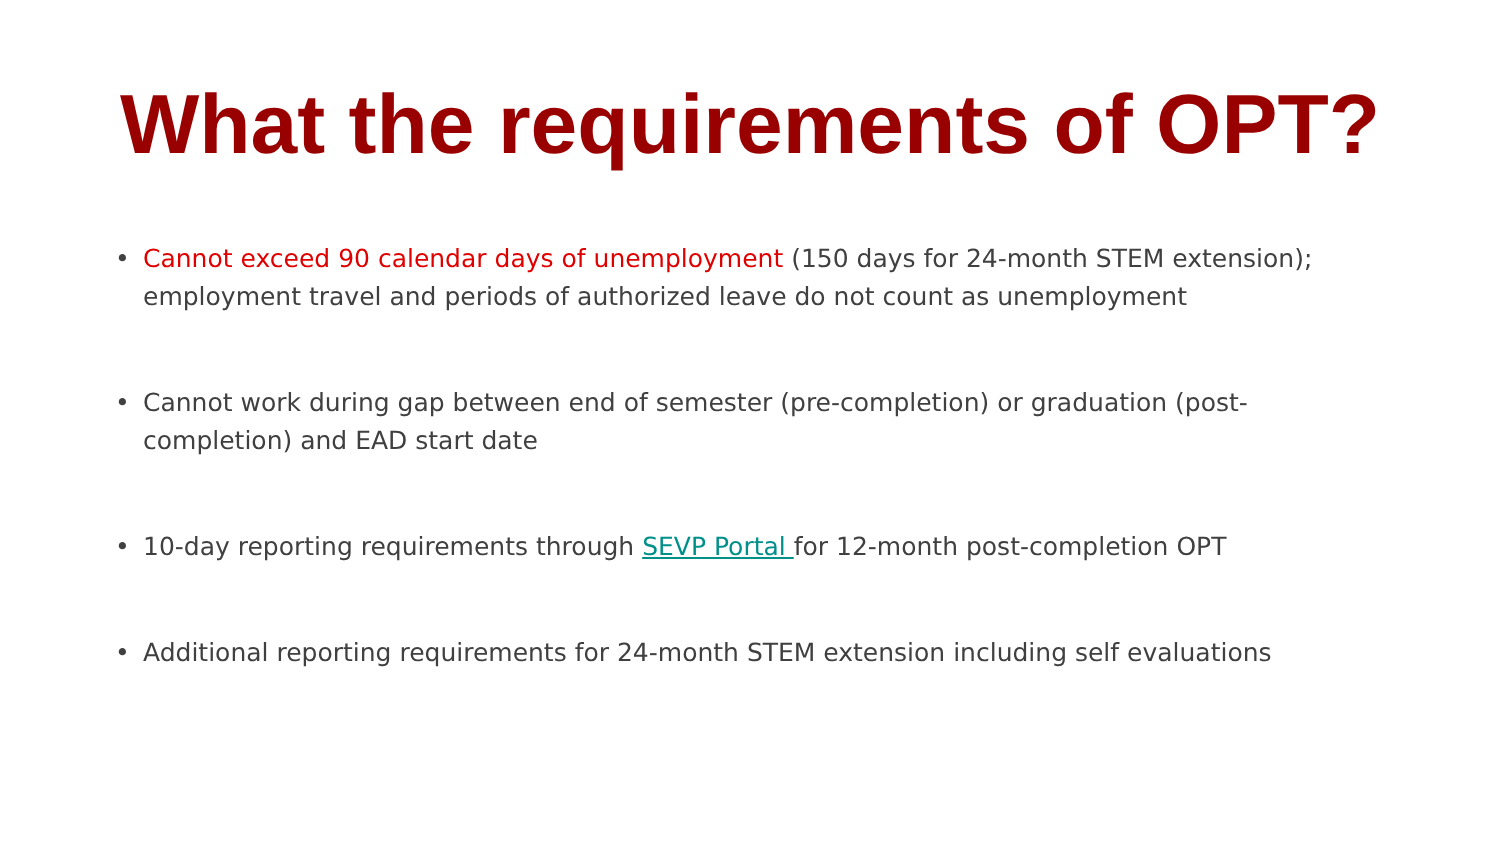What the requirements of OPT?
• Cannot exceed 90 calendar days of unemployment (150 days for 24-month STEM extension); employment travel and periods of authorized leave do not count as unemployment
• Cannot work during gap between end of semester (pre-completion) or graduation (post-completion) and EAD start date
• 10-day reporting requirements through SEVP Portal for 12-month post-completion OPT
• Additional reporting requirements for 24-month STEM extension including self evaluations